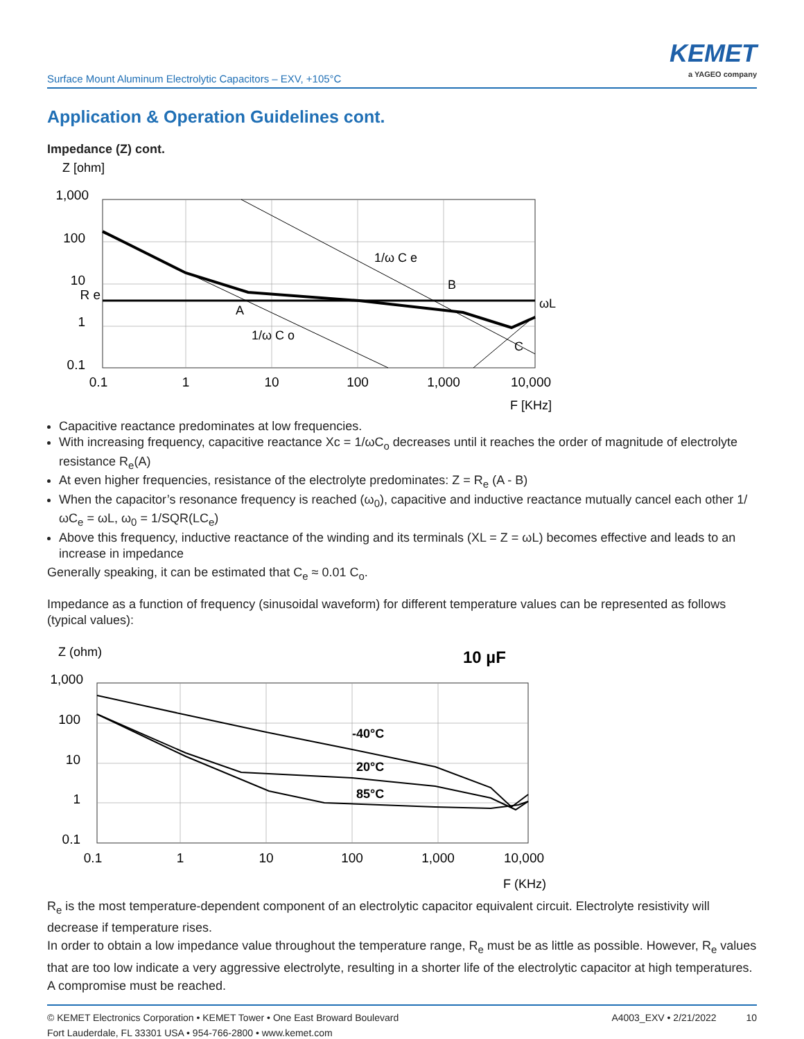Surface Mount Aluminum Electrolytic Capacitors – EXV, +105°C
KEMET
a YAGEO company
Application & Operation Guidelines cont.
Impedance (Z) cont.
Z [ohm]
1,000
100
10
R e
1
0.1
1/ω C e
B
A
1/ω C o
C
ωL
0.1
1
10
100
1,000
10,000
F [KHz]
Capacitive reactance predominates at low frequencies.
With increasing frequency, capacitive reactance Xc = 1/ωC<sub>o</sub> decreases until it reaches the order of magnitude of electrolyte resistance R<sub>e</sub>(A)
At even higher frequencies, resistance of the electrolyte predominates: Z = R<sub>e</sub> (A - B)
When the capacitor’s resonance frequency is reached (ω<sub>0</sub>), capacitive and inductive reactance mutually cancel each other 1/ωC<sub>e</sub> = ωL, ω<sub>0</sub> = 1/SQR(LC<sub>e</sub>)
Above this frequency, inductive reactance of the winding and its terminals (XL = Z = ωL) becomes effective and leads to an increase in impedance
Generally speaking, it can be estimated that C<sub>e</sub> ≈ 0.01 C<sub>o</sub>.
Impedance as a function of frequency (sinusoidal waveform) for different temperature values can be represented as follows (typical values):
Z (ohm)
10 µF
1,000
100
10
1
0.1
-40°C
20°C
85°C
0.1
1
10
100
1,000
10,000
F (KHz)
R<sub>e</sub> is the most temperature-dependent component of an electrolytic capacitor equivalent circuit. Electrolyte resistivity will decrease if temperature rises.
In order to obtain a low impedance value throughout the temperature range, R<sub>e</sub> must be as little as possible. However, R<sub>e</sub> values that are too low indicate a very aggressive electrolyte, resulting in a shorter life of the electrolytic capacitor at high temperatures. A compromise must be reached.
© KEMET Electronics Corporation • KEMET Tower • One East Broward Boulevard
Fort Lauderdale, FL 33301 USA • 954-766-2800 • www.kemet.com
A4003_EXV • 2/21/2022 10